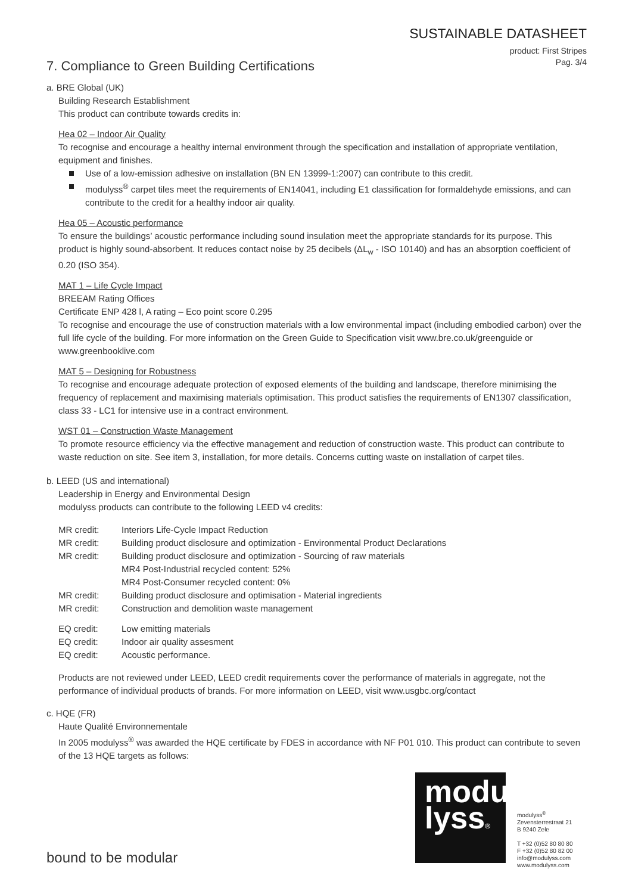SUSTAINABLE DATASHEET
product: First Stripes
Pag. 3/4
7. Compliance to Green Building Certifications
a. BRE Global (UK)
Building Research Establishment
This product can contribute towards credits in:
Hea 02 – Indoor Air Quality
To recognise and encourage a healthy internal environment through the specification and installation of appropriate ventilation, equipment and finishes.
Use of a low-emission adhesive on installation (BN EN 13999-1:2007) can contribute to this credit.
modulyss<sup>®</sup> carpet tiles meet the requirements of EN14041, including E1 classification for formaldehyde emissions, and can contribute to the credit for a healthy indoor air quality.
Hea 05 – Acoustic performance
To ensure the buildings’ acoustic performance including sound insulation meet the appropriate standards for its purpose. This product is highly sound-absorbent. It reduces contact noise by 25 decibels (ΔL<sub>w</sub> - ISO 10140) and has an absorption coefficient of 0.20 (ISO 354).
MAT 1 – Life Cycle Impact
BREEAM Rating Offices
Certificate ENP 428 l, A rating – Eco point score 0.295
To recognise and encourage the use of construction materials with a low environmental impact (including embodied carbon) over the full life cycle of the building. For more information on the Green Guide to Specification visit www.bre.co.uk/greenguide or www.greenbooklive.com
MAT 5 – Designing for Robustness
To recognise and encourage adequate protection of exposed elements of the building and landscape, therefore minimising the frequency of replacement and maximising materials optimisation. This product satisfies the requirements of EN1307 classification, class 33 - LC1 for intensive use in a contract environment.
WST 01 – Construction Waste Management
To promote resource efficiency via the effective management and reduction of construction waste. This product can contribute to waste reduction on site. See item 3, installation, for more details. Concerns cutting waste on installation of carpet tiles.
b. LEED (US and international)
Leadership in Energy and Environmental Design
modulyss products can contribute to the following LEED v4 credits:
| MR credit: | Interiors Life-Cycle Impact Reduction |
| MR credit: | Building product disclosure and optimization - Environmental Product Declarations |
| MR credit: | Building product disclosure and optimization - Sourcing of raw materials MR4 Post-Industrial recycled content: 52% MR4 Post-Consumer recycled content: 0% |
| MR credit: | Building product disclosure and optimisation - Material ingredients |
| MR credit: | Construction and demolition waste management |
| EQ credit: | Low emitting materials |
| EQ credit: | Indoor air quality assesment |
| EQ credit: | Acoustic performance. |
Products are not reviewed under LEED, LEED credit requirements cover the performance of materials in aggregate, not the performance of individual products of brands. For more information on LEED, visit www.usgbc.org/contact
c. HQE (FR)
Haute Qualité Environnementale
In 2005 modulyss<sup>®</sup> was awarded the HQE certificate by FDES in accordance with NF P01 010. This product can contribute to seven of the 13 HQE targets as follows:
modu
lyss®
modulyss<sup>®</sup>
Zevensterrestraat 21
B 9240 Zele
T +32 (0)52 80 80 80
F +32 (0)52 80 82 00
info@modulyss.com
www.modulyss.com
bound to be modular